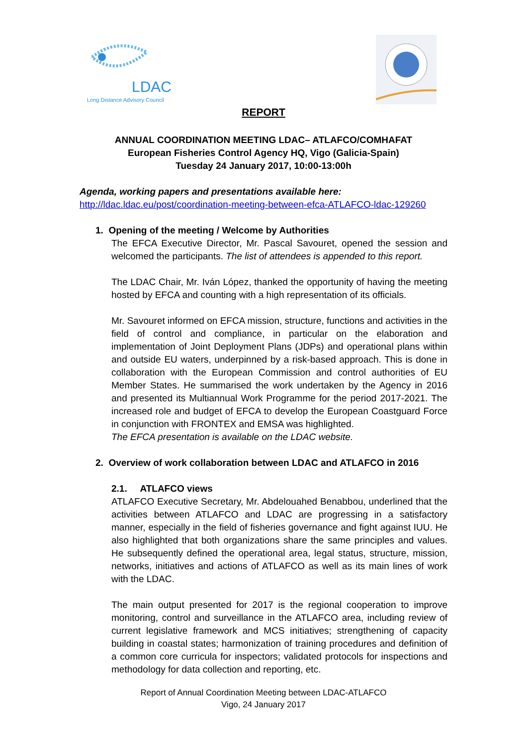LDAC
Long Distance Advisory Council
REPORT
ANNUAL COORDINATION MEETING LDAC– ATLAFCO/COMHAFAT
European Fisheries Control Agency HQ, Vigo (Galicia-Spain)
Tuesday 24 January 2017, 10:00-13:00h
Agenda, working papers and presentations available here:
http://ldac.ldac.eu/post/coordination-meeting-between-efca-ATLAFCO-ldac-129260
1. Opening of the meeting / Welcome by Authorities
The EFCA Executive Director, Mr. Pascal Savouret, opened the session and welcomed the participants. The list of attendees is appended to this report.
The LDAC Chair, Mr. Iván López, thanked the opportunity of having the meeting hosted by EFCA and counting with a high representation of its officials.
Mr. Savouret informed on EFCA mission, structure, functions and activities in the field of control and compliance, in particular on the elaboration and implementation of Joint Deployment Plans (JDPs) and operational plans within and outside EU waters, underpinned by a risk-based approach. This is done in collaboration with the European Commission and control authorities of EU Member States. He summarised the work undertaken by the Agency in 2016 and presented its Multiannual Work Programme for the period 2017-2021. The increased role and budget of EFCA to develop the European Coastguard Force in conjunction with FRONTEX and EMSA was highlighted.
The EFCA presentation is available on the LDAC website.
2. Overview of work collaboration between LDAC and ATLAFCO in 2016
2.1. ATLAFCO views
ATLAFCO Executive Secretary, Mr. Abdelouahed Benabbou, underlined that the activities between ATLAFCO and LDAC are progressing in a satisfactory manner, especially in the field of fisheries governance and fight against IUU. He also highlighted that both organizations share the same principles and values. He subsequently defined the operational area, legal status, structure, mission, networks, initiatives and actions of ATLAFCO as well as its main lines of work with the LDAC.
The main output presented for 2017 is the regional cooperation to improve monitoring, control and surveillance in the ATLAFCO area, including review of current legislative framework and MCS initiatives; strengthening of capacity building in coastal states; harmonization of training procedures and definition of a common core curricula for inspectors; validated protocols for inspections and methodology for data collection and reporting, etc.
Report of Annual Coordination Meeting between LDAC-ATLAFCO
Vigo, 24 January 2017